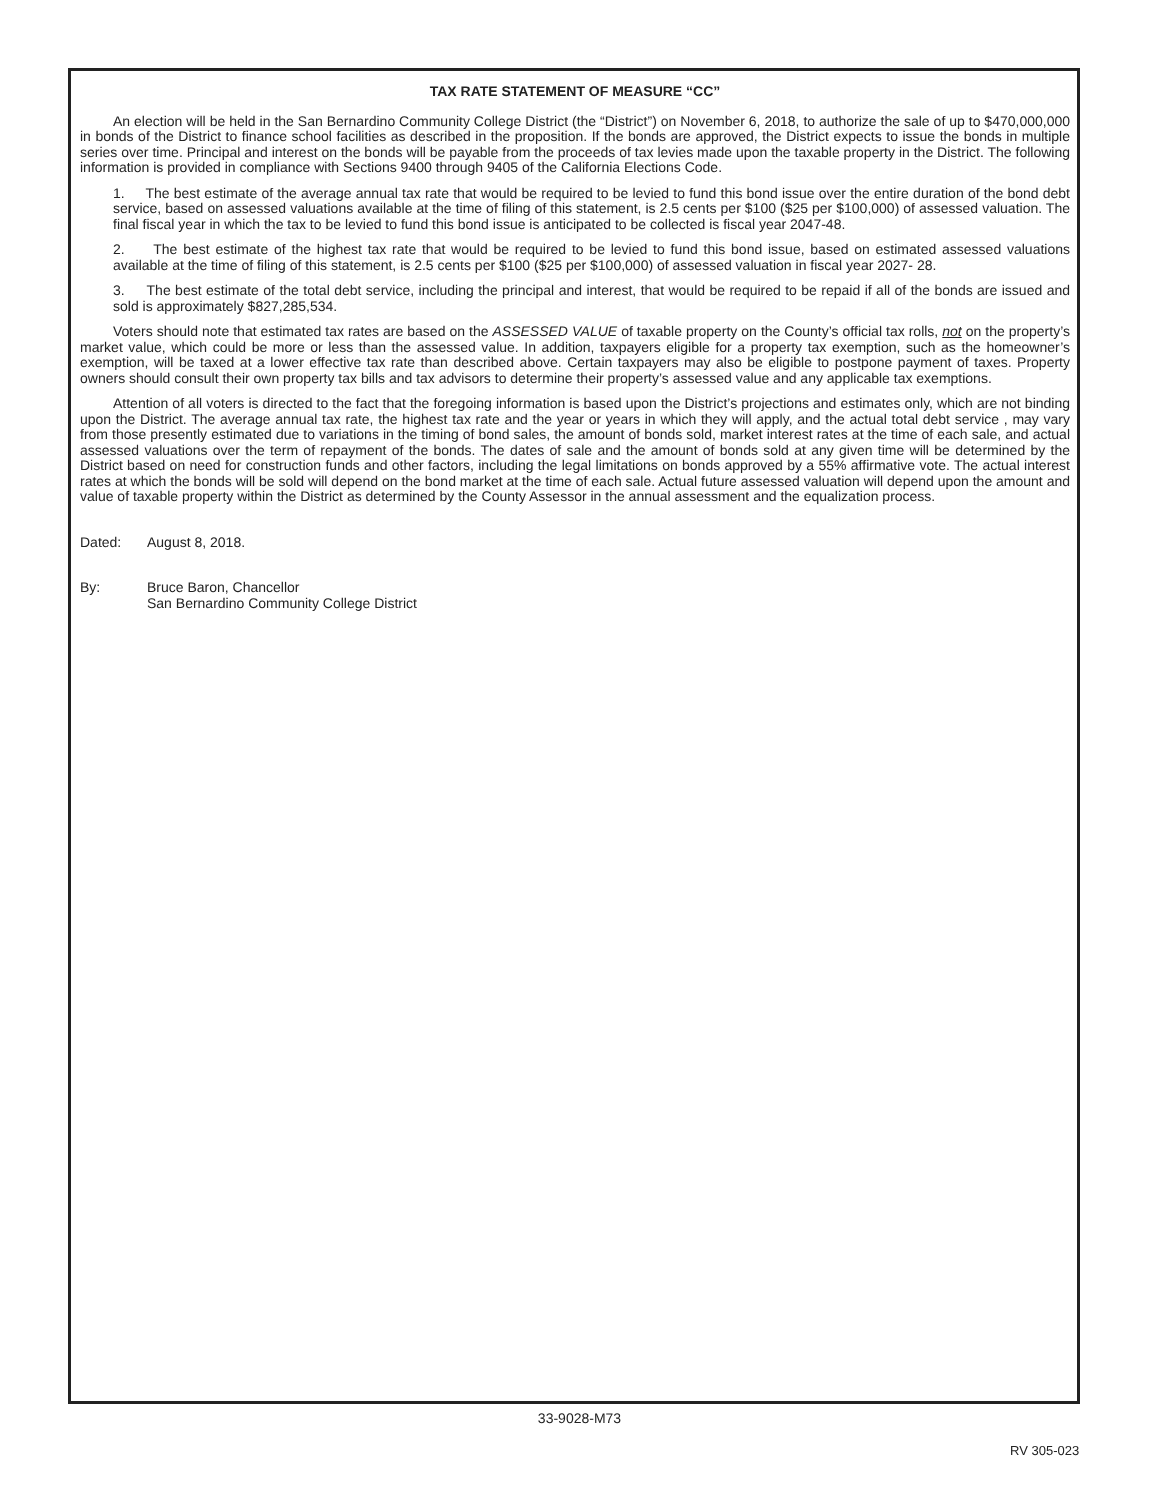TAX RATE STATEMENT OF MEASURE “CC”
An election will be held in the San Bernardino Community College District (the “District”) on November 6, 2018, to authorize the sale of up to $470,000,000 in bonds of the District to finance school facilities as described in the proposition. If the bonds are approved, the District expects to issue the bonds in multiple series over time. Principal and interest on the bonds will be payable from the proceeds of tax levies made upon the taxable property in the District. The following information is provided in compliance with Sections 9400 through 9405 of the California Elections Code.
1. The best estimate of the average annual tax rate that would be required to be levied to fund this bond issue over the entire duration of the bond debt service, based on assessed valuations available at the time of filing of this statement, is 2.5 cents per $100 ($25 per $100,000) of assessed valuation. The final fiscal year in which the tax to be levied to fund this bond issue is anticipated to be collected is fiscal year 2047-48.
2. The best estimate of the highest tax rate that would be required to be levied to fund this bond issue, based on estimated assessed valuations available at the time of filing of this statement, is 2.5 cents per $100 ($25 per $100,000) of assessed valuation in fiscal year 2027- 28.
3. The best estimate of the total debt service, including the principal and interest, that would be required to be repaid if all of the bonds are issued and sold is approximately $827,285,534.
Voters should note that estimated tax rates are based on the ASSESSED VALUE of taxable property on the County’s official tax rolls, not on the property’s market value, which could be more or less than the assessed value. In addition, taxpayers eligible for a property tax exemption, such as the homeowner’s exemption, will be taxed at a lower effective tax rate than described above. Certain taxpayers may also be eligible to postpone payment of taxes. Property owners should consult their own property tax bills and tax advisors to determine their property’s assessed value and any applicable tax exemptions.
Attention of all voters is directed to the fact that the foregoing information is based upon the District’s projections and estimates only, which are not binding upon the District. The average annual tax rate, the highest tax rate and the year or years in which they will apply, and the actual total debt service , may vary from those presently estimated due to variations in the timing of bond sales, the amount of bonds sold, market interest rates at the time of each sale, and actual assessed valuations over the term of repayment of the bonds. The dates of sale and the amount of bonds sold at any given time will be determined by the District based on need for construction funds and other factors, including the legal limitations on bonds approved by a 55% affirmative vote. The actual interest rates at which the bonds will be sold will depend on the bond market at the time of each sale. Actual future assessed valuation will depend upon the amount and value of taxable property within the District as determined by the County Assessor in the annual assessment and the equalization process.
Dated: August 8, 2018.
By: Bruce Baron, Chancellor
San Bernardino Community College District
33-9028-M73
RV 305-023